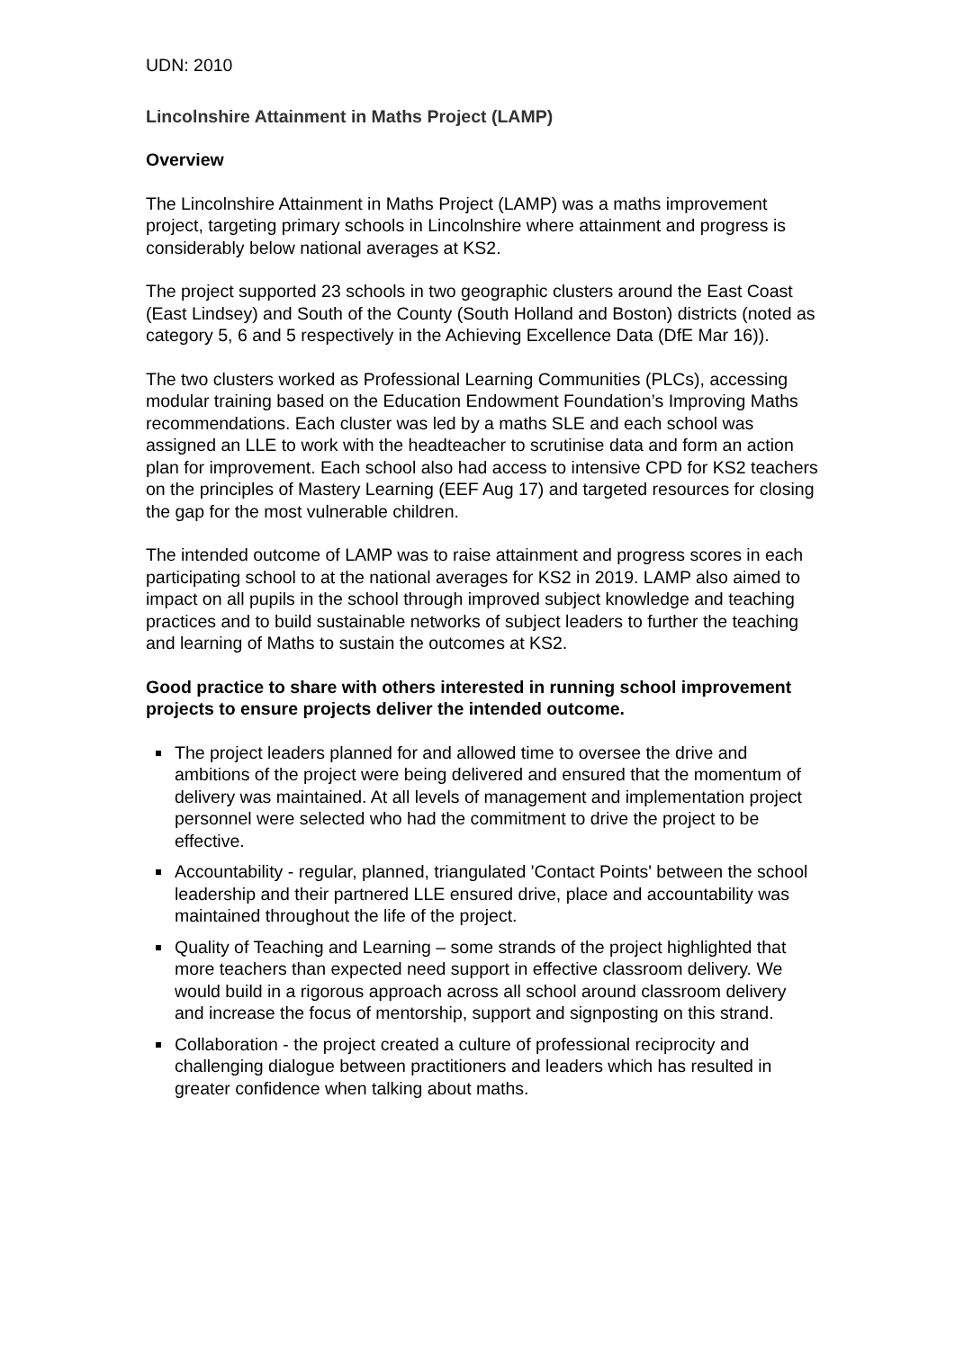UDN: 2010
Lincolnshire Attainment in Maths Project (LAMP)
Overview
The Lincolnshire Attainment in Maths Project (LAMP) was a maths improvement project, targeting primary schools in Lincolnshire where attainment and progress is considerably below national averages at KS2.
The project supported 23 schools in two geographic clusters around the East Coast (East Lindsey) and South of the County (South Holland and Boston) districts (noted as category 5, 6 and 5 respectively in the Achieving Excellence Data (DfE Mar 16)).
The two clusters worked as Professional Learning Communities (PLCs), accessing modular training based on the Education Endowment Foundation’s Improving Maths recommendations. Each cluster was led by a maths SLE and each school was assigned an LLE to work with the headteacher to scrutinise data and form an action plan for improvement. Each school also had access to intensive CPD for KS2 teachers on the principles of Mastery Learning (EEF Aug 17) and targeted resources for closing the gap for the most vulnerable children.
The intended outcome of LAMP was to raise attainment and progress scores in each participating school to at the national averages for KS2 in 2019. LAMP also aimed to impact on all pupils in the school through improved subject knowledge and teaching practices and to build sustainable networks of subject leaders to further the teaching and learning of Maths to sustain the outcomes at KS2.
Good practice to share with others interested in running school improvement projects to ensure projects deliver the intended outcome.
The project leaders planned for and allowed time to oversee the drive and ambitions of the project were being delivered and ensured that the momentum of delivery was maintained. At all levels of management and implementation project personnel were selected who had the commitment to drive the project to be effective.
Accountability - regular, planned, triangulated 'Contact Points' between the school leadership and their partnered LLE ensured drive, place and accountability was maintained throughout the life of the project.
Quality of Teaching and Learning – some strands of the project highlighted that more teachers than expected need support in effective classroom delivery. We would build in a rigorous approach across all school around classroom delivery and increase the focus of mentorship, support and signposting on this strand.
Collaboration - the project created a culture of professional reciprocity and challenging dialogue between practitioners and leaders which has resulted in greater confidence when talking about maths.